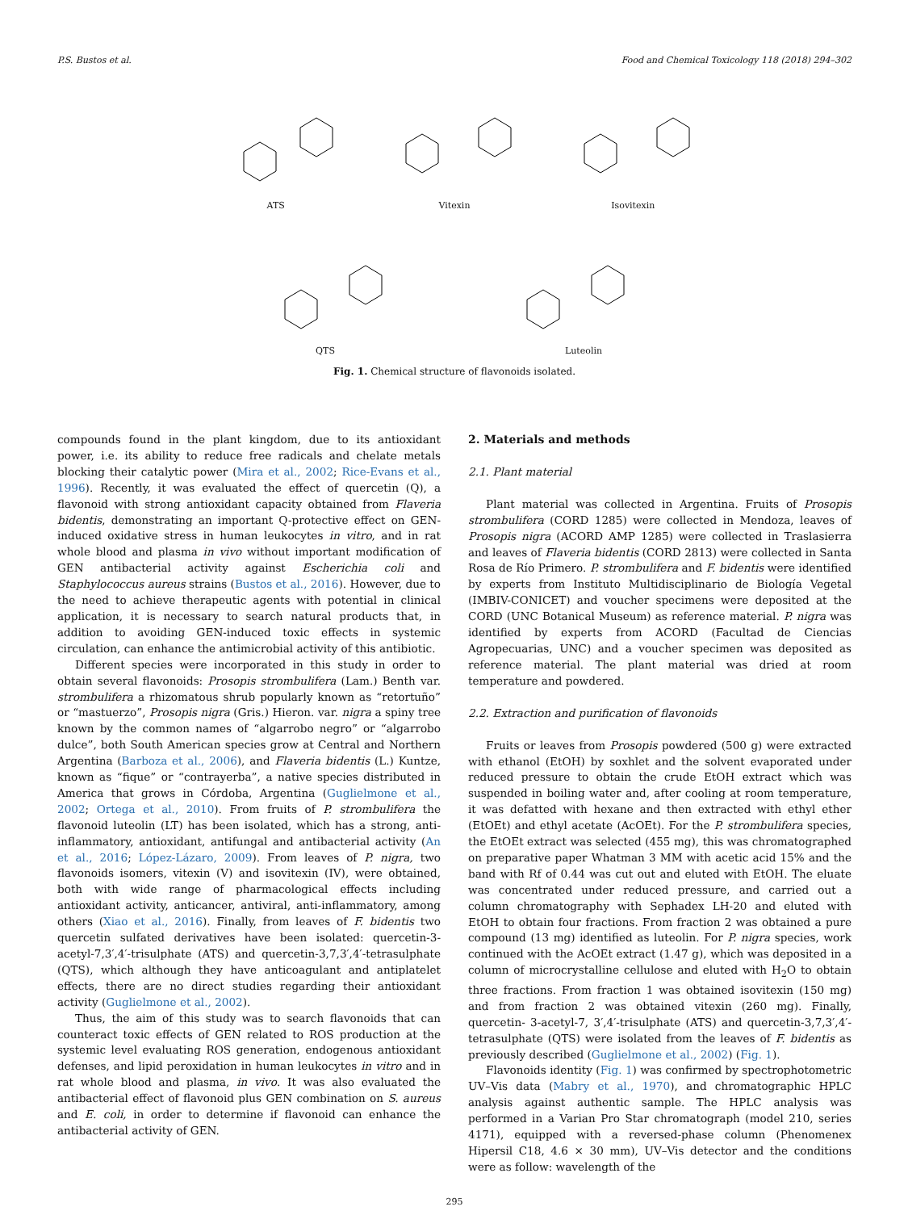P.S. Bustos et al. Food and Chemical Toxicology 118 (2018) 294–302
ATS Vitexin Isovitexin
QTS Luteolin
Fig. 1. Chemical structure of flavonoids isolated.
compounds found in the plant kingdom, due to its antioxidant power, i.e. its ability to reduce free radicals and chelate metals blocking their catalytic power (Mira et al., 2002; Rice-Evans et al., 1996). Recently, it was evaluated the effect of quercetin (Q), a flavonoid with strong antioxidant capacity obtained from Flaveria bidentis, demonstrating an important Q-protective effect on GEN-induced oxidative stress in human leukocytes in vitro, and in rat whole blood and plasma in vivo without important modification of GEN antibacterial activity against Escherichia coli and Staphylococcus aureus strains (Bustos et al., 2016). However, due to the need to achieve therapeutic agents with potential in clinical application, it is necessary to search natural products that, in addition to avoiding GEN-induced toxic effects in systemic circulation, can enhance the antimicrobial activity of this antibiotic.
Different species were incorporated in this study in order to obtain several flavonoids: Prosopis strombulifera (Lam.) Benth var. strombulifera a rhizomatous shrub popularly known as “retortuño” or “mastuerzo”, Prosopis nigra (Gris.) Hieron. var. nigra a spiny tree known by the common names of “algarrobo negro” or “algarrobo dulce”, both South American species grow at Central and Northern Argentina (Barboza et al., 2006), and Flaveria bidentis (L.) Kuntze, known as “fique” or “contrayerba”, a native species distributed in America that grows in Córdoba, Argentina (Guglielmone et al., 2002; Ortega et al., 2010). From fruits of P. strombulifera the flavonoid luteolin (LT) has been isolated, which has a strong, anti-inflammatory, antioxidant, antifungal and antibacterial activity (An et al., 2016; López-Lázaro, 2009). From leaves of P. nigra, two flavonoids isomers, vitexin (V) and isovitexin (IV), were obtained, both with wide range of pharmacological effects including antioxidant activity, anticancer, antiviral, anti-inflammatory, among others (Xiao et al., 2016). Finally, from leaves of F. bidentis two quercetin sulfated derivatives have been isolated: quercetin-3-acetyl-7,3′,4′-trisulphate (ATS) and quercetin-3,7,3′,4′-tetrasulphate (QTS), which although they have anticoagulant and antiplatelet effects, there are no direct studies regarding their antioxidant activity (Guglielmone et al., 2002).
Thus, the aim of this study was to search flavonoids that can counteract toxic effects of GEN related to ROS production at the systemic level evaluating ROS generation, endogenous antioxidant defenses, and lipid peroxidation in human leukocytes in vitro and in rat whole blood and plasma, in vivo. It was also evaluated the antibacterial effect of flavonoid plus GEN combination on S. aureus and E. coli, in order to determine if flavonoid can enhance the antibacterial activity of GEN.
2. Materials and methods
2.1. Plant material
Plant material was collected in Argentina. Fruits of Prosopis strombulifera (CORD 1285) were collected in Mendoza, leaves of Prosopis nigra (ACORD AMP 1285) were collected in Traslasierra and leaves of Flaveria bidentis (CORD 2813) were collected in Santa Rosa de Río Primero. P. strombulifera and F. bidentis were identified by experts from Instituto Multidisciplinario de Biología Vegetal (IMBIV-CONICET) and voucher specimens were deposited at the CORD (UNC Botanical Museum) as reference material. P. nigra was identified by experts from ACORD (Facultad de Ciencias Agropecuarias, UNC) and a voucher specimen was deposited as reference material. The plant material was dried at room temperature and powdered.
2.2. Extraction and purification of flavonoids
Fruits or leaves from Prosopis powdered (500 g) were extracted with ethanol (EtOH) by soxhlet and the solvent evaporated under reduced pressure to obtain the crude EtOH extract which was suspended in boiling water and, after cooling at room temperature, it was defatted with hexane and then extracted with ethyl ether (EtOEt) and ethyl acetate (AcOEt). For the P. strombulifera species, the EtOEt extract was selected (455 mg), this was chromatographed on preparative paper Whatman 3 MM with acetic acid 15% and the band with Rf of 0.44 was cut out and eluted with EtOH. The eluate was concentrated under reduced pressure, and carried out a column chromatography with Sephadex LH-20 and eluted with EtOH to obtain four fractions. From fraction 2 was obtained a pure compound (13 mg) identified as luteolin. For P. nigra species, work continued with the AcOEt extract (1.47 g), which was deposited in a column of microcrystalline cellulose and eluted with H<sub>2</sub>O to obtain three fractions. From fraction 1 was obtained isovitexin (150 mg) and from fraction 2 was obtained vitexin (260 mg). Finally, quercetin- 3-acetyl-7, 3′,4′-trisulphate (ATS) and quercetin-3,7,3′,4′-tetrasulphate (QTS) were isolated from the leaves of F. bidentis as previously described (Guglielmone et al., 2002) (Fig. 1).
Flavonoids identity (Fig. 1) was confirmed by spectrophotometric UV–Vis data (Mabry et al., 1970), and chromatographic HPLC analysis against authentic sample. The HPLC analysis was performed in a Varian Pro Star chromatograph (model 210, series 4171), equipped with a reversed-phase column (Phenomenex Hipersil C18, 4.6 × 30 mm), UV–Vis detector and the conditions were as follow: wavelength of the
295